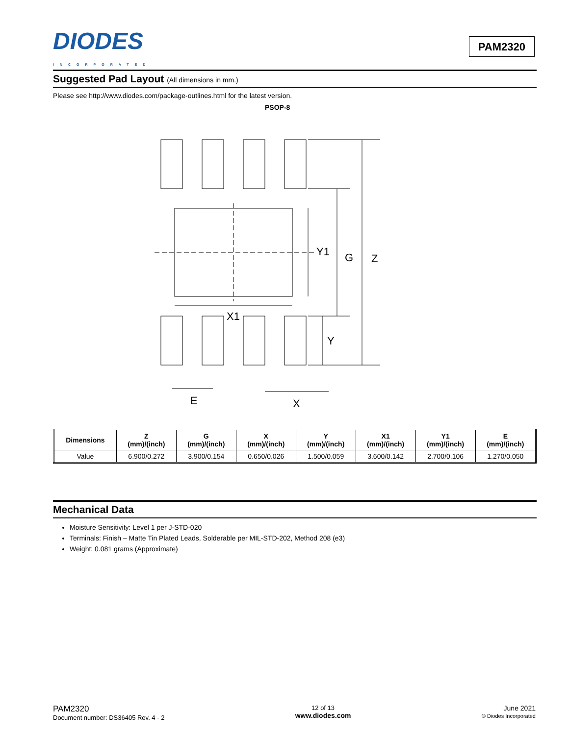DIODES
INCORPORATED
PAM2320
Suggested Pad Layout (All dimensions in mm.)
Please see http://www.diodes.com/package-outlines.html for the latest version.
PSOP-8
Y1
G
Z
X1
Y
E
X
| Dimensions | Z (mm)/(inch) | G (mm)/(inch) | X (mm)/(inch) | Y (mm)/(inch) | X1 (mm)/(inch) | Y1 (mm)/(inch) | E (mm)/(inch) |
| --- | --- | --- | --- | --- | --- | --- | --- |
| Value | 6.900/0.272 | 3.900/0.154 | 0.650/0.026 | 1.500/0.059 | 3.600/0.142 | 2.700/0.106 | 1.270/0.050 |
Mechanical Data
Moisture Sensitivity: Level 1 per J-STD-020
Terminals: Finish – Matte Tin Plated Leads, Solderable per MIL-STD-202, Method 208 (e3)
Weight: 0.081 grams (Approximate)
PAM2320
Document number: DS36405 Rev. 4 - 2
12 of 13
www.diodes.com
June 2021
© Diodes Incorporated